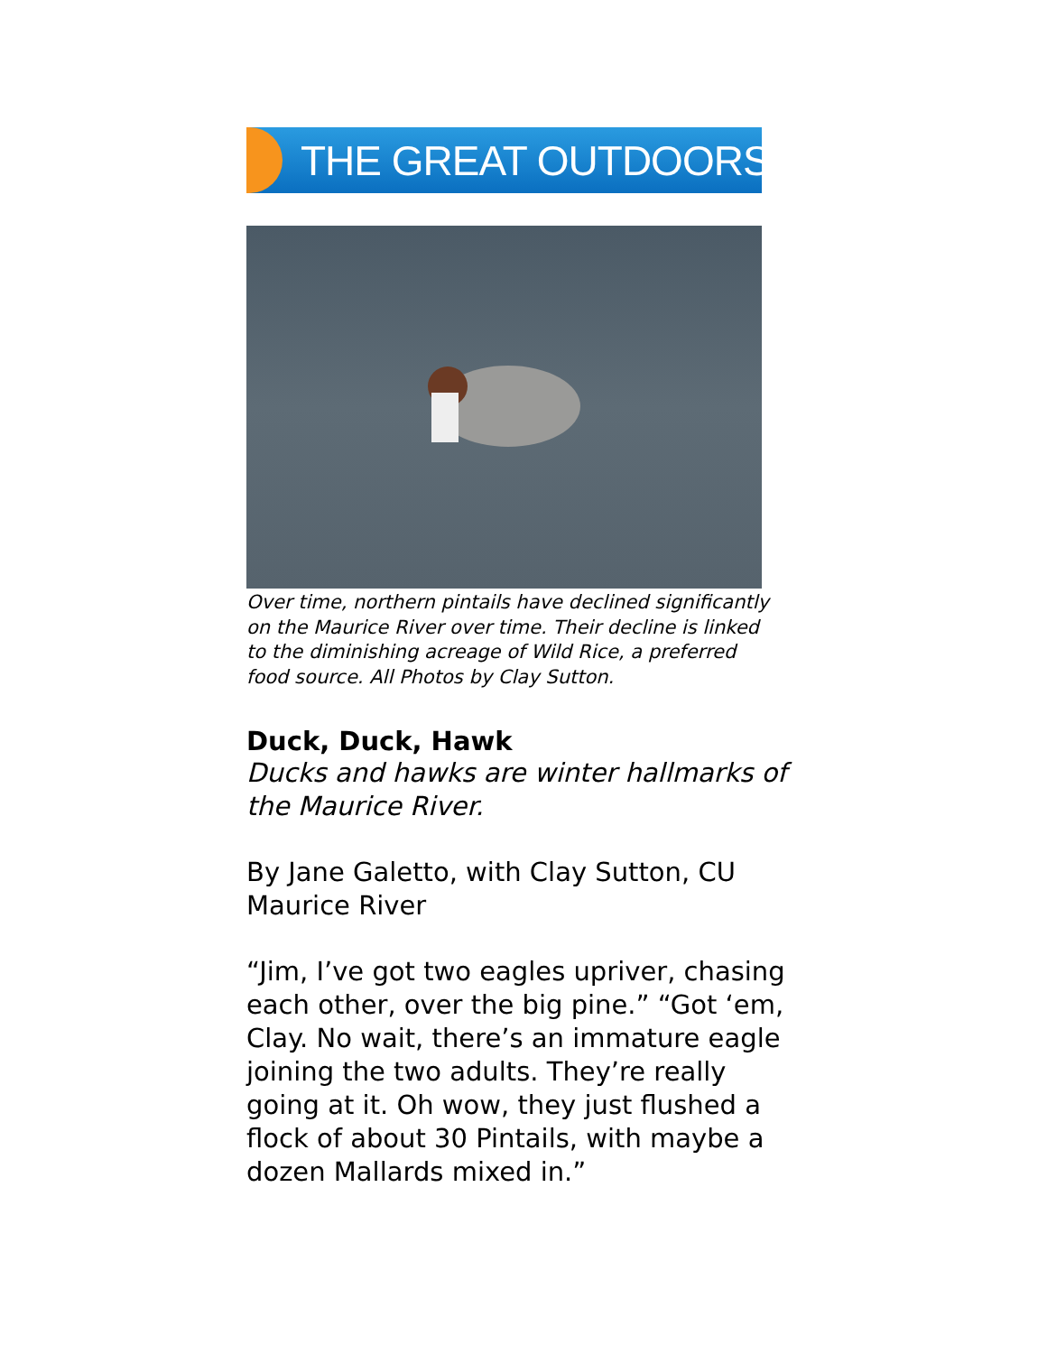THE GREAT OUTDOORS
Over time, northern pintails have declined significantly on the Maurice River over time. Their decline is linked to the diminishing acreage of Wild Rice, a preferred food source. All Photos by Clay Sutton.
Duck, Duck, Hawk
Ducks and hawks are winter hallmarks of the Maurice River.
By Jane Galetto, with Clay Sutton, CU Maurice River
“Jim, I’ve got two eagles upriver, chasing each other, over the big pine.” “Got ‘em, Clay. No wait, there’s an immature eagle joining the two adults. They’re really going at it. Oh wow, they just flushed a flock of about 30 Pintails, with maybe a dozen Mallards mixed in.”